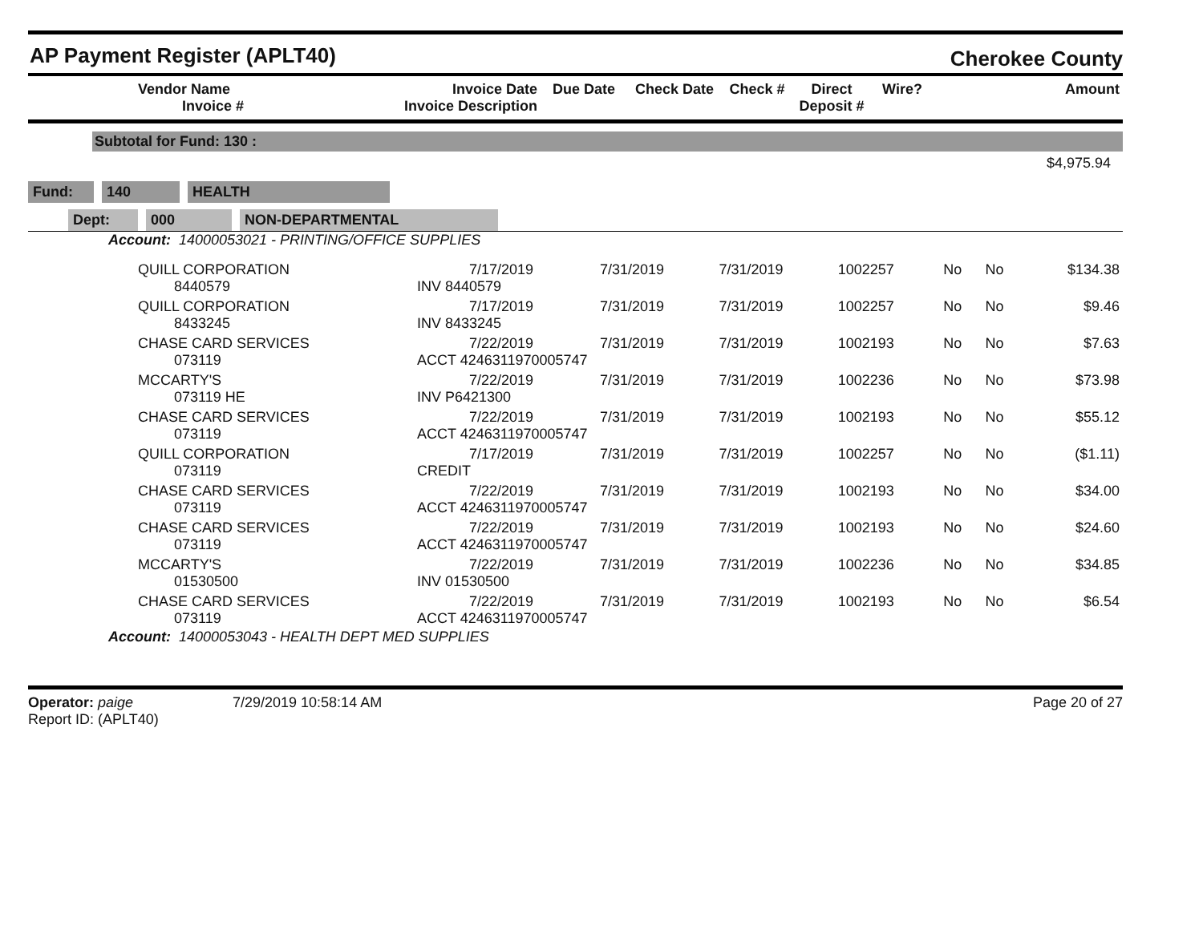AP Payment Register (APLT40)
Cherokee County
| | Vendor Name Invoice # | Invoice Date Invoice Description | Due Date | Check Date | Check # | Direct Deposit # | Wire? | Amount |
| --- | --- | --- | --- | --- | --- | --- | --- | --- |
Subtotal for Fund: 130 :
$4,975.94
Fund: 140 HEALTH
Dept: 000 NON-DEPARTMENTAL
Account: 14000053021 - PRINTING/OFFICE SUPPLIES
| | QUILL CORPORATION 8440579 | 7/17/2019 INV 8440579 | 7/31/2019 | 7/31/2019 | 1002257 | No | No | $134.38 |
| | QUILL CORPORATION 8433245 | 7/17/2019 INV 8433245 | 7/31/2019 | 7/31/2019 | 1002257 | No | No | $9.46 |
| | CHASE CARD SERVICES 073119 | 7/22/2019 ACCT 4246311970005747 | 7/31/2019 | 7/31/2019 | 1002193 | No | No | $7.63 |
| | MCCARTY'S 073119 HE | 7/22/2019 INV P6421300 | 7/31/2019 | 7/31/2019 | 1002236 | No | No | $73.98 |
| | CHASE CARD SERVICES 073119 | 7/22/2019 ACCT 4246311970005747 | 7/31/2019 | 7/31/2019 | 1002193 | No | No | $55.12 |
| | QUILL CORPORATION 073119 | 7/17/2019 CREDIT | 7/31/2019 | 7/31/2019 | 1002257 | No | No | ($1.11) |
| | CHASE CARD SERVICES 073119 | 7/22/2019 ACCT 4246311970005747 | 7/31/2019 | 7/31/2019 | 1002193 | No | No | $34.00 |
| | CHASE CARD SERVICES 073119 | 7/22/2019 ACCT 4246311970005747 | 7/31/2019 | 7/31/2019 | 1002193 | No | No | $24.60 |
| | MCCARTY'S 01530500 | 7/22/2019 INV 01530500 | 7/31/2019 | 7/31/2019 | 1002236 | No | No | $34.85 |
| | CHASE CARD SERVICES 073119 | 7/22/2019 ACCT 4246311970005747 | 7/31/2019 | 7/31/2019 | 1002193 | No | No | $6.54 |
Account: 14000053043 - HEALTH DEPT MED SUPPLIES
Operator: paige
Report ID: (APLT40)
7/29/2019 10:58:14 AM Page 20 of 27